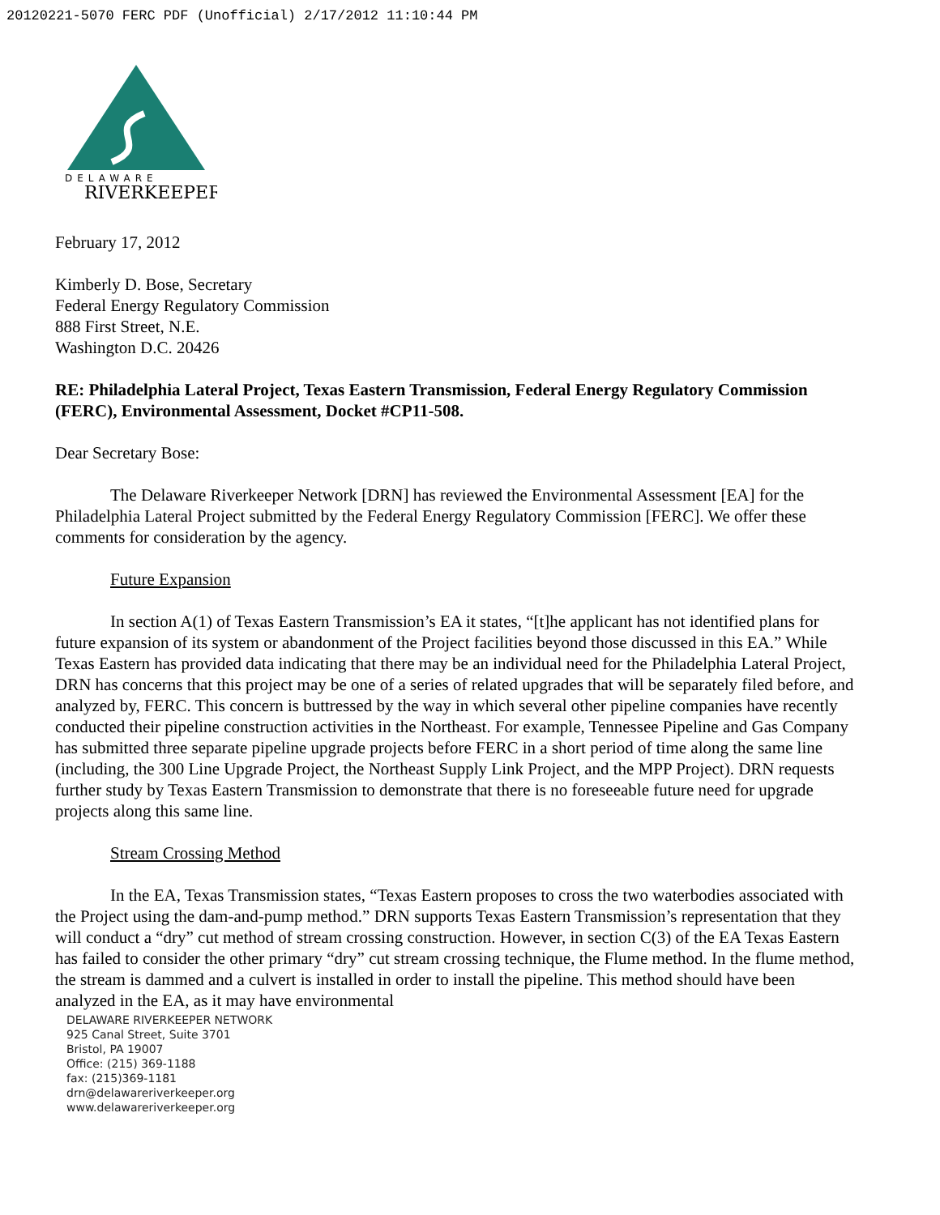20120221-5070 FERC PDF (Unofficial) 2/17/2012 11:10:44 PM
DELAWARE
RIVERKEEPER
February 17, 2012
Kimberly D. Bose, Secretary
Federal Energy Regulatory Commission
888 First Street, N.E.
Washington D.C. 20426
RE: Philadelphia Lateral Project, Texas Eastern Transmission, Federal Energy Regulatory Commission (FERC), Environmental Assessment, Docket #CP11-508.
Dear Secretary Bose:
The Delaware Riverkeeper Network [DRN] has reviewed the Environmental Assessment [EA] for the Philadelphia Lateral Project submitted by the Federal Energy Regulatory Commission [FERC]. We offer these comments for consideration by the agency.
Future Expansion
In section A(1) of Texas Eastern Transmission’s EA it states, “[t]he applicant has not identified plans for future expansion of its system or abandonment of the Project facilities beyond those discussed in this EA.” While Texas Eastern has provided data indicating that there may be an individual need for the Philadelphia Lateral Project, DRN has concerns that this project may be one of a series of related upgrades that will be separately filed before, and analyzed by, FERC. This concern is buttressed by the way in which several other pipeline companies have recently conducted their pipeline construction activities in the Northeast. For example, Tennessee Pipeline and Gas Company has submitted three separate pipeline upgrade projects before FERC in a short period of time along the same line (including, the 300 Line Upgrade Project, the Northeast Supply Link Project, and the MPP Project). DRN requests further study by Texas Eastern Transmission to demonstrate that there is no foreseeable future need for upgrade projects along this same line.
Stream Crossing Method
In the EA, Texas Transmission states, “Texas Eastern proposes to cross the two waterbodies associated with the Project using the dam-and-pump method.” DRN supports Texas Eastern Transmission’s representation that they will conduct a “dry” cut method of stream crossing construction. However, in section C(3) of the EA Texas Eastern has failed to consider the other primary “dry” cut stream crossing technique, the Flume method. In the flume method, the stream is dammed and a culvert is installed in order to install the pipeline. This method should have been analyzed in the EA, as it may have environmental
DELAWARE RIVERKEEPER NETWORK
925 Canal Street, Suite 3701
Bristol, PA 19007
Office: (215) 369-1188
fax: (215)369-1181
drn@delawareriverkeeper.org
www.delawareriverkeeper.org